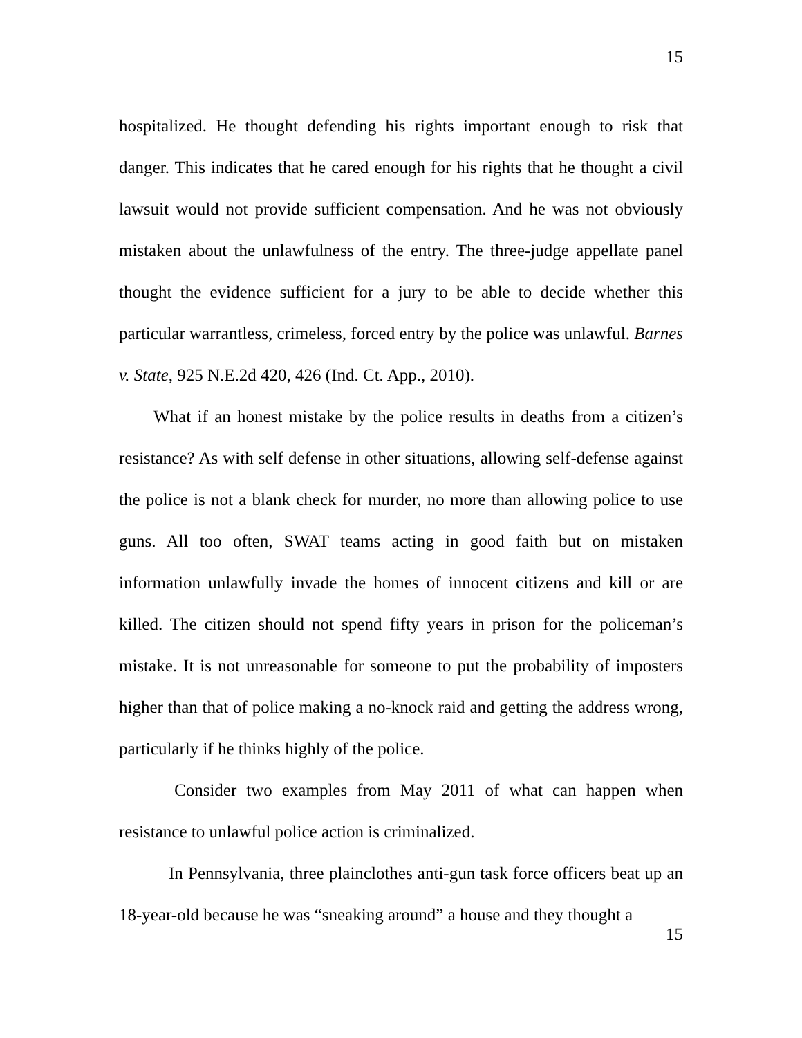15
hospitalized. He thought defending his rights important enough to risk that danger. This indicates that he cared enough for his rights that he thought a civil lawsuit would not provide sufficient compensation. And he was not obviously mistaken about the unlawfulness of the entry. The three-judge appellate panel thought the evidence sufficient for a jury to be able to decide whether this particular warrantless, crimeless, forced entry by the police was unlawful. Barnes v. State, 925 N.E.2d 420, 426 (Ind. Ct. App., 2010).
What if an honest mistake by the police results in deaths from a citizen’s resistance? As with self defense in other situations, allowing self-defense against the police is not a blank check for murder, no more than allowing police to use guns. All too often, SWAT teams acting in good faith but on mistaken information unlawfully invade the homes of innocent citizens and kill or are killed. The citizen should not spend fifty years in prison for the policeman’s mistake. It is not unreasonable for someone to put the probability of imposters higher than that of police making a no-knock raid and getting the address wrong, particularly if he thinks highly of the police.
Consider two examples from May 2011 of what can happen when resistance to unlawful police action is criminalized.
In Pennsylvania, three plainclothes anti-gun task force officers beat up an 18-year-old because he was “sneaking around” a house and they thought a
15